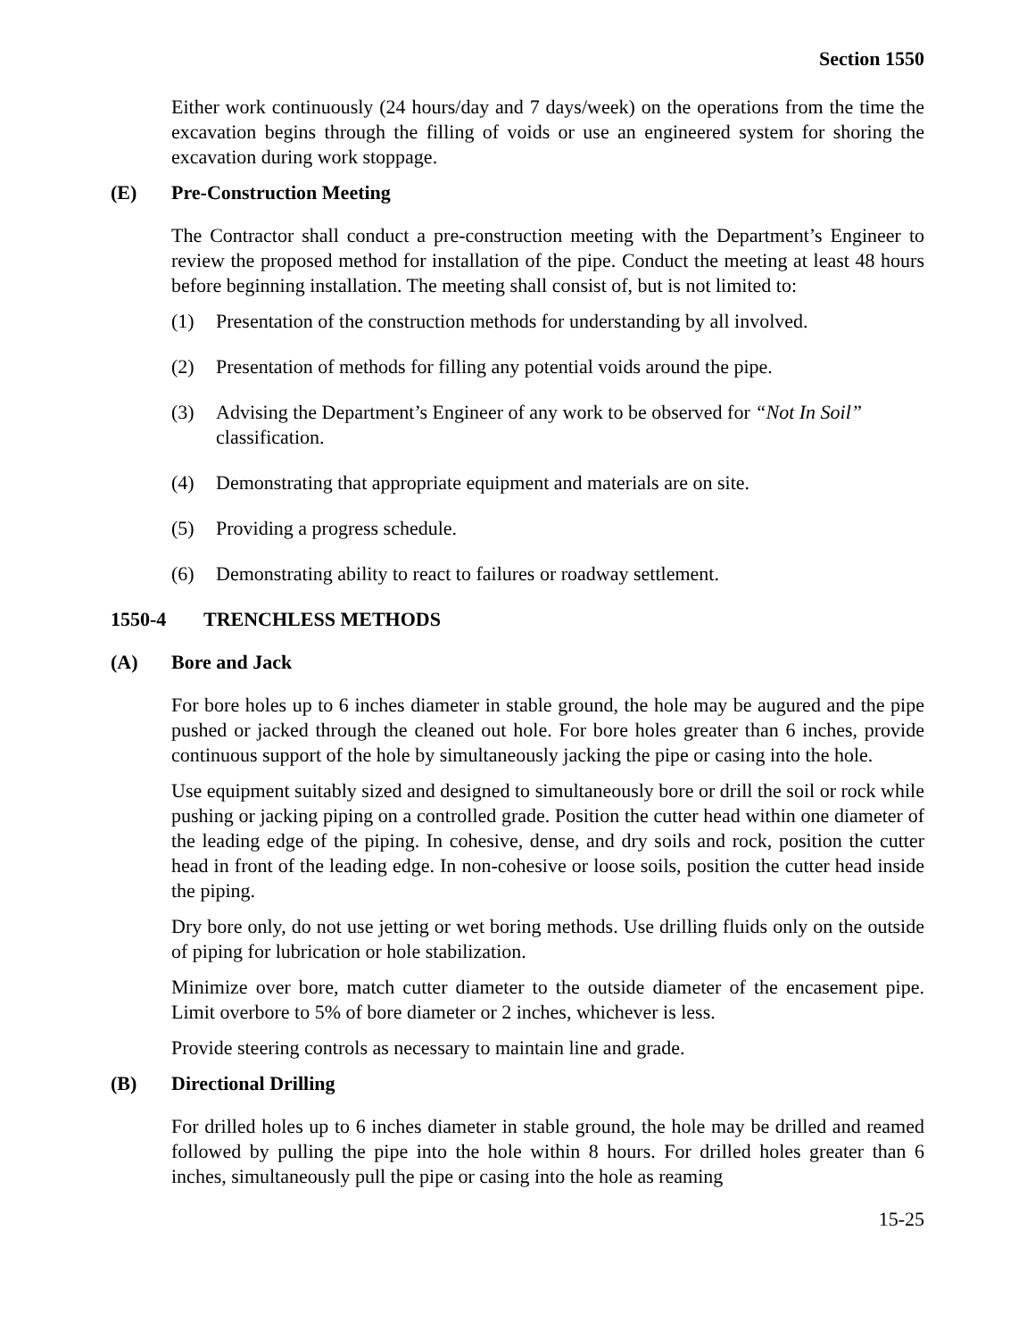Section 1550
Either work continuously (24 hours/day and 7 days/week) on the operations from the time the excavation begins through the filling of voids or use an engineered system for shoring the excavation during work stoppage.
(E) Pre-Construction Meeting
The Contractor shall conduct a pre-construction meeting with the Department’s Engineer to review the proposed method for installation of the pipe. Conduct the meeting at least 48 hours before beginning installation. The meeting shall consist of, but is not limited to:
(1) Presentation of the construction methods for understanding by all involved.
(2) Presentation of methods for filling any potential voids around the pipe.
(3) Advising the Department’s Engineer of any work to be observed for “Not In Soil” classification.
(4) Demonstrating that appropriate equipment and materials are on site.
(5) Providing a progress schedule.
(6) Demonstrating ability to react to failures or roadway settlement.
1550-4 TRENCHLESS METHODS
(A) Bore and Jack
For bore holes up to 6 inches diameter in stable ground, the hole may be augured and the pipe pushed or jacked through the cleaned out hole. For bore holes greater than 6 inches, provide continuous support of the hole by simultaneously jacking the pipe or casing into the hole.
Use equipment suitably sized and designed to simultaneously bore or drill the soil or rock while pushing or jacking piping on a controlled grade. Position the cutter head within one diameter of the leading edge of the piping. In cohesive, dense, and dry soils and rock, position the cutter head in front of the leading edge. In non-cohesive or loose soils, position the cutter head inside the piping.
Dry bore only, do not use jetting or wet boring methods. Use drilling fluids only on the outside of piping for lubrication or hole stabilization.
Minimize over bore, match cutter diameter to the outside diameter of the encasement pipe. Limit overbore to 5% of bore diameter or 2 inches, whichever is less.
Provide steering controls as necessary to maintain line and grade.
(B) Directional Drilling
For drilled holes up to 6 inches diameter in stable ground, the hole may be drilled and reamed followed by pulling the pipe into the hole within 8 hours. For drilled holes greater than 6 inches, simultaneously pull the pipe or casing into the hole as reaming
15-25